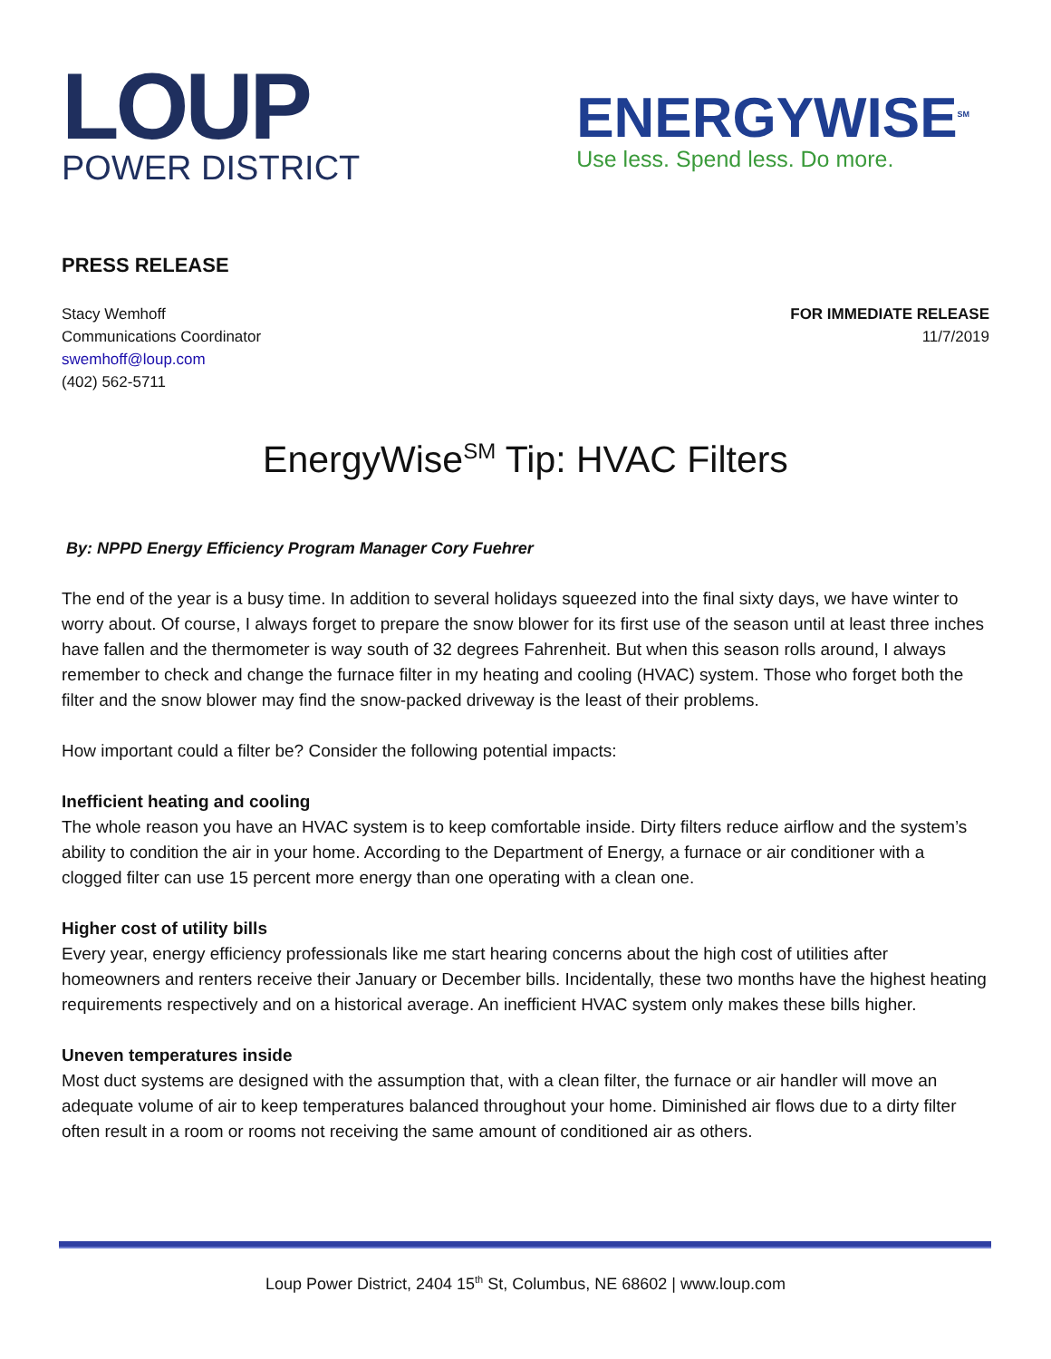LOUP
POWER DISTRICT
ENERGYWISE<sup>SM</sup>
Use less. Spend less. Do more.
PRESS RELEASE
Stacy Wemhoff
Communications Coordinator
swemhoff@loup.com
(402) 562-5711
FOR IMMEDIATE RELEASE
11/7/2019
EnergyWise<sup>SM</sup> Tip: HVAC Filters
By: NPPD Energy Efficiency Program Manager Cory Fuehrer
The end of the year is a busy time. In addition to several holidays squeezed into the final sixty days, we have winter to worry about. Of course, I always forget to prepare the snow blower for its first use of the season until at least three inches have fallen and the thermometer is way south of 32 degrees Fahrenheit. But when this season rolls around, I always remember to check and change the furnace filter in my heating and cooling (HVAC) system. Those who forget both the filter and the snow blower may find the snow-packed driveway is the least of their problems.
How important could a filter be? Consider the following potential impacts:
Inefficient heating and cooling
The whole reason you have an HVAC system is to keep comfortable inside. Dirty filters reduce airflow and the system’s ability to condition the air in your home. According to the Department of Energy, a furnace or air conditioner with a clogged filter can use 15 percent more energy than one operating with a clean one.
Higher cost of utility bills
Every year, energy efficiency professionals like me start hearing concerns about the high cost of utilities after homeowners and renters receive their January or December bills. Incidentally, these two months have the highest heating requirements respectively and on a historical average. An inefficient HVAC system only makes these bills higher.
Uneven temperatures inside
Most duct systems are designed with the assumption that, with a clean filter, the furnace or air handler will move an adequate volume of air to keep temperatures balanced throughout your home. Diminished air flows due to a dirty filter often result in a room or rooms not receiving the same amount of conditioned air as others.
Loup Power District, 2404 15<sup>th</sup> St, Columbus, NE 68602 | www.loup.com